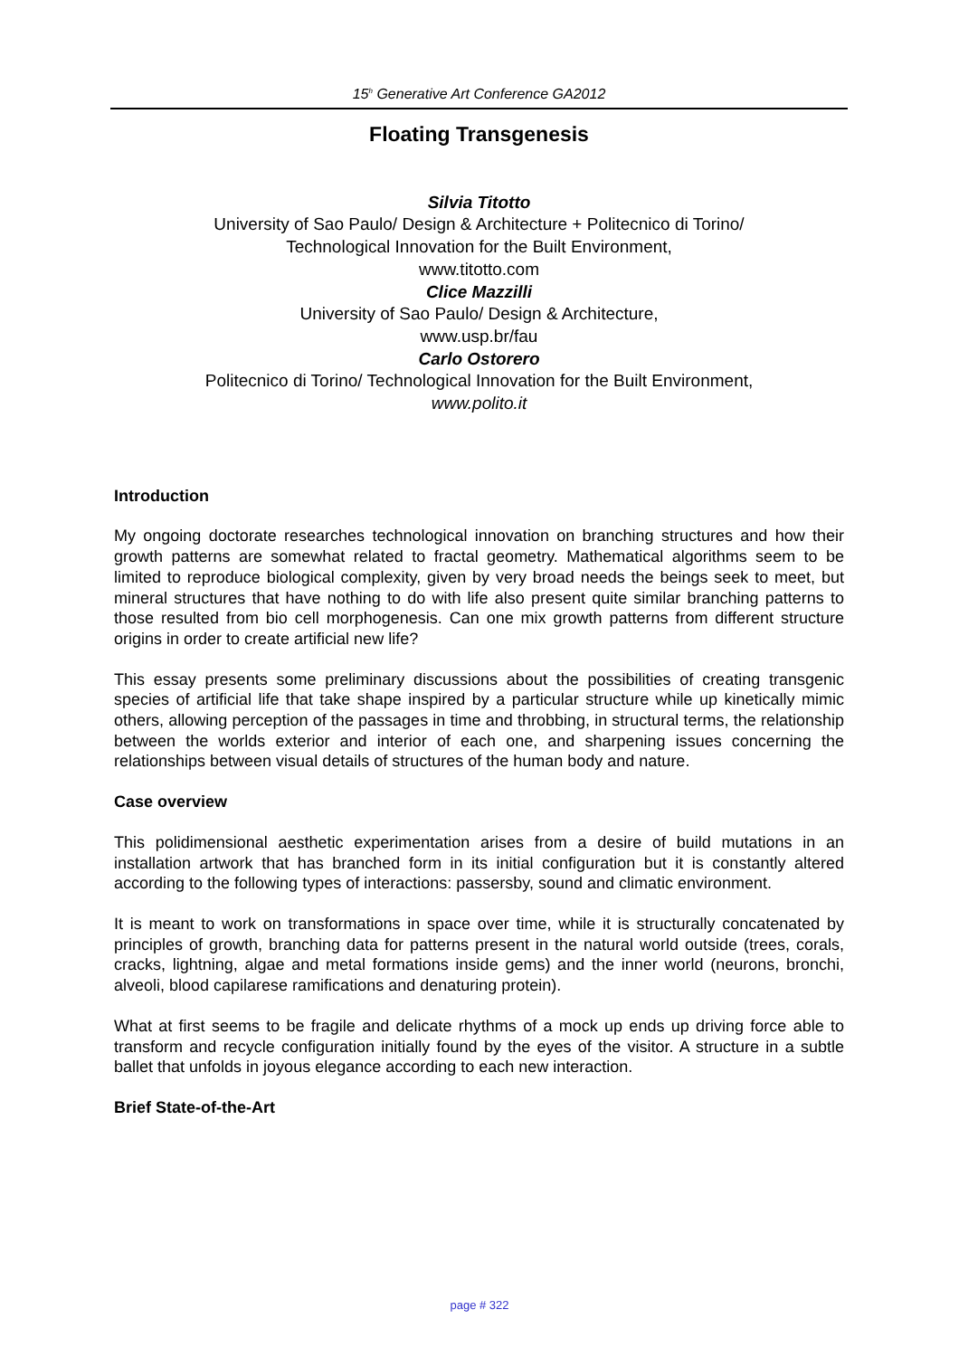15<sup>h</sup> Generative Art Conference GA2012
Floating Transgenesis
Silvia Titotto
University of Sao Paulo/ Design & Architecture + Politecnico di Torino/
Technological Innovation for the Built Environment,
www.titotto.com
Clice Mazzilli
University of Sao Paulo/ Design & Architecture,
www.usp.br/fau
Carlo Ostorero
Politecnico di Torino/ Technological Innovation for the Built Environment,
www.polito.it
Introduction
My ongoing doctorate researches technological innovation on branching structures and how their growth patterns are somewhat related to fractal geometry. Mathematical algorithms seem to be limited to reproduce biological complexity, given by very broad needs the beings seek to meet, but mineral structures that have nothing to do with life also present quite similar branching patterns to those resulted from bio cell morphogenesis. Can one mix growth patterns from different structure origins in order to create artificial new life?
This essay presents some preliminary discussions about the possibilities of creating transgenic species of artificial life that take shape inspired by a particular structure while up kinetically mimic others, allowing perception of the passages in time and throbbing, in structural terms, the relationship between the worlds exterior and interior of each one, and sharpening issues concerning the relationships between visual details of structures of the human body and nature.
Case overview
This polidimensional aesthetic experimentation arises from a desire of build mutations in an installation artwork that has branched form in its initial configuration but it is constantly altered according to the following types of interactions: passersby, sound and climatic environment.
It is meant to work on transformations in space over time, while it is structurally concatenated by principles of growth, branching data for patterns present in the natural world outside (trees, corals, cracks, lightning, algae and metal formations inside gems) and the inner world (neurons, bronchi, alveoli, blood capilarese ramifications and denaturing protein).
What at first seems to be fragile and delicate rhythms of a mock up ends up driving force able to transform and recycle configuration initially found by the eyes of the visitor. A structure in a subtle ballet that unfolds in joyous elegance according to each new interaction.
Brief State-of-the-Art
page # 322